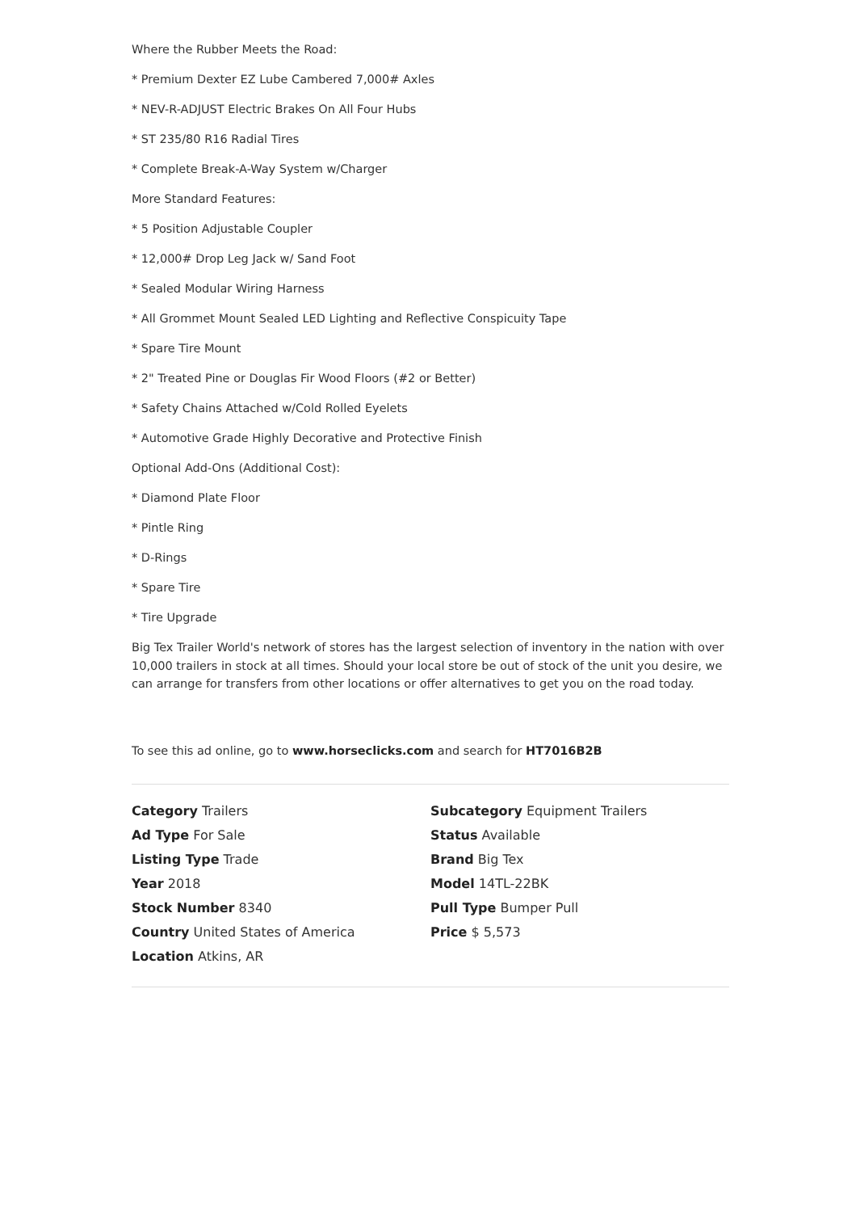Where the Rubber Meets the Road:
* Premium Dexter EZ Lube Cambered 7,000# Axles
* NEV-R-ADJUST Electric Brakes On All Four Hubs
* ST 235/80 R16 Radial Tires
* Complete Break-A-Way System w/Charger
More Standard Features:
* 5 Position Adjustable Coupler
* 12,000# Drop Leg Jack w/ Sand Foot
* Sealed Modular Wiring Harness
* All Grommet Mount Sealed LED Lighting and Reflective Conspicuity Tape
* Spare Tire Mount
* 2" Treated Pine or Douglas Fir Wood Floors (#2 or Better)
* Safety Chains Attached w/Cold Rolled Eyelets
* Automotive Grade Highly Decorative and Protective Finish
Optional Add-Ons (Additional Cost):
* Diamond Plate Floor
* Pintle Ring
* D-Rings
* Spare Tire
* Tire Upgrade
Big Tex Trailer World's network of stores has the largest selection of inventory in the nation with over 10,000 trailers in stock at all times. Should your local store be out of stock of the unit you desire, we can arrange for transfers from other locations or offer alternatives to get you on the road today.
To see this ad online, go to www.horseclicks.com and search for HT7016B2B
| Category Trailers | Subcategory Equipment Trailers |
| Ad Type For Sale | Status Available |
| Listing Type Trade | Brand Big Tex |
| Year 2018 | Model 14TL-22BK |
| Stock Number 8340 | Pull Type Bumper Pull |
| Country United States of America | Price $ 5,573 |
| Location Atkins, AR | |